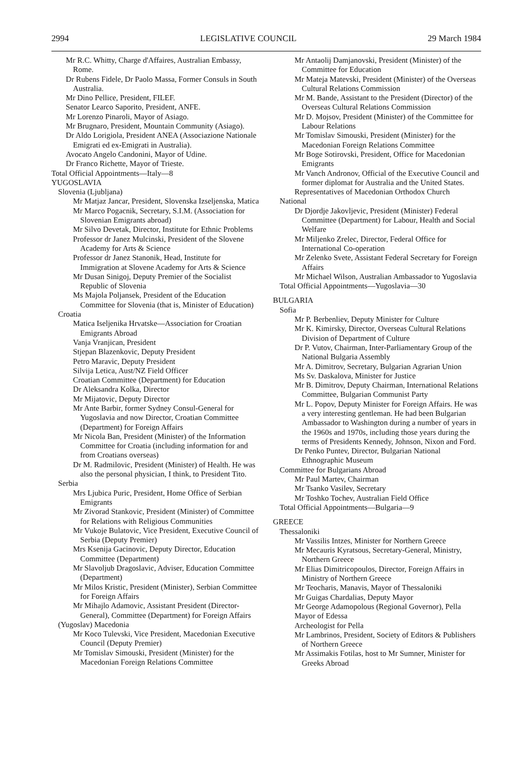2994 LEGISLATIVE COUNCIL 29 March 1984
Mr R.C. Whitty, Charge d'Affaires, Australian Embassy, Rome.
Dr Rubens Fidele, Dr Paolo Massa, Former Consuls in South Australia.
Mr Dino Pellice, President, FILEF.
Senator Learco Saporito, President, ANFE.
Mr Lorenzo Pinaroli, Mayor of Asiago.
Mr Brugnaro, President, Mountain Community (Asiago).
Dr Aldo Lorigiola, President ANEA (Associazione Nationale Emigrati ed ex-Emigrati in Australia).
Avocato Angelo Candonini, Mayor of Udine.
Dr Franco Richette, Mayor of Trieste.
Total Official Appointments—Italy—8
YUGOSLAVIA
Slovenia (Ljubljana)
Mr Matjaz Jancar, President, Slovenska Izseljenska, Matica
Mr Marco Pogacnik, Secretary, S.I.M. (Association for Slovenian Emigrants abroad)
Mr Silvo Devetak, Director, Institute for Ethnic Problems
Professor dr Janez Mulcinski, President of the Slovene Academy for Arts & Science
Professor dr Janez Stanonik, Head, Institute for Immigration at Slovene Academy for Arts & Science
Mr Dusan Sinigoj, Deputy Premier of the Socialist Republic of Slovenia
Ms Majola Poljansek, President of the Education Committee for Slovenia (that is, Minister of Education)
Croatia
Matica Iseljenika Hrvatske—Association for Croatian Emigrants Abroad
Vanja Vranjican, President
Stjepan Blazenkovic, Deputy President
Petro Maravic, Deputy President
Silvija Letica, Aust/NZ Field Officer
Croatian Committee (Department) for Education
Dr Aleksandra Kolka, Director
Mr Mijatovic, Deputy Director
Mr Ante Barbir, former Sydney Consul-General for Yugoslavia and now Director, Croatian Committee (Department) for Foreign Affairs
Mr Nicola Ban, President (Minister) of the Information Committee for Croatia (including information for and from Croatians overseas)
Dr M. Radmilovic, President (Minister) of Health. He was also the personal physician, I think, to President Tito.
Serbia
Mrs Ljubica Puric, President, Home Office of Serbian Emigrants
Mr Zivorad Stankovic, President (Minister) of Committee for Relations with Religious Communities
Mr Vukoje Bulatovic, Vice President, Executive Council of Serbia (Deputy Premier)
Mrs Ksenija Gacinovic, Deputy Director, Education Committee (Department)
Mr Slavoljub Dragoslavic, Adviser, Education Committee (Department)
Mr Milos Kristic, President (Minister), Serbian Committee for Foreign Affairs
Mr Mihajlo Adamovic, Assistant President (Director-General), Committee (Department) for Foreign Affairs
(Yugoslav) Macedonia
Mr Koco Tulevski, Vice President, Macedonian Executive Council (Deputy Premier)
Mr Tomislav Simouski, President (Minister) for the Macedonian Foreign Relations Committee
Mr Antaolij Damjanovski, President (Minister) of the Committee for Education
Mr Mateja Matevski, President (Minister) of the Overseas Cultural Relations Commission
Mr M. Bande, Assistant to the President (Director) of the Overseas Cultural Relations Commission
Mr D. Mojsov, President (Minister) of the Committee for Labour Relations
Mr Tomislav Simouski, President (Minister) for the Macedonian Foreign Relations Committee
Mr Boge Sotirovski, President, Office for Macedonian Emigrants
Mr Vanch Andronov, Official of the Executive Council and former diplomat for Australia and the United States.
Representatives of Macedonian Orthodox Church
National
Dr Djordje Jakovljevic, President (Minister) Federal Committee (Department) for Labour, Health and Social Welfare
Mr Miljenko Zrelec, Director, Federal Office for International Co-operation
Mr Zelenko Svete, Assistant Federal Secretary for Foreign Affairs
Mr Michael Wilson, Australian Ambassador to Yugoslavia
Total Official Appointments—Yugoslavia—30
BULGARIA
Sofia
Mr P. Berbenliev, Deputy Minister for Culture
Mr K. Kimirsky, Director, Overseas Cultural Relations Division of Department of Culture
Dr P. Vutov, Chairman, Inter-Parliamentary Group of the National Bulgaria Assembly
Mr A. Dimitrov, Secretary, Bulgarian Agrarian Union
Ms Sv. Daskalova, Minister for Justice
Mr B. Dimitrov, Deputy Chairman, International Relations Committee, Bulgarian Communist Party
Mr L. Popov, Deputy Minister for Foreign Affairs. He was a very interesting gentleman. He had been Bulgarian Ambassador to Washington during a number of years in the 1960s and 1970s, including those years during the terms of Presidents Kennedy, Johnson, Nixon and Ford.
Dr Penko Puntev, Director, Bulgarian National Ethnographic Museum
Committee for Bulgarians Abroad
Mr Paul Martev, Chairman
Mr Tsanko Vasilev, Secretary
Mr Toshko Tochev, Australian Field Office
Total Official Appointments—Bulgaria—9
GREECE
Thessaloniki
Mr Vassilis Intzes, Minister for Northern Greece
Mr Mecauris Kyratsous, Secretary-General, Ministry, Northern Greece
Mr Elias Dimitricopoulos, Director, Foreign Affairs in Ministry of Northern Greece
Mr Teocharis, Manavis, Mayor of Thessaloniki
Mr Guigas Chardalias, Deputy Mayor
Mr George Adamopolous (Regional Governor), Pella
Mayor of Edessa
Archeologist for Pella
Mr Lambrinos, President, Society of Editors & Publishers of Northern Greece
Mr Assimakis Fotilas, host to Mr Sumner, Minister for Greeks Abroad